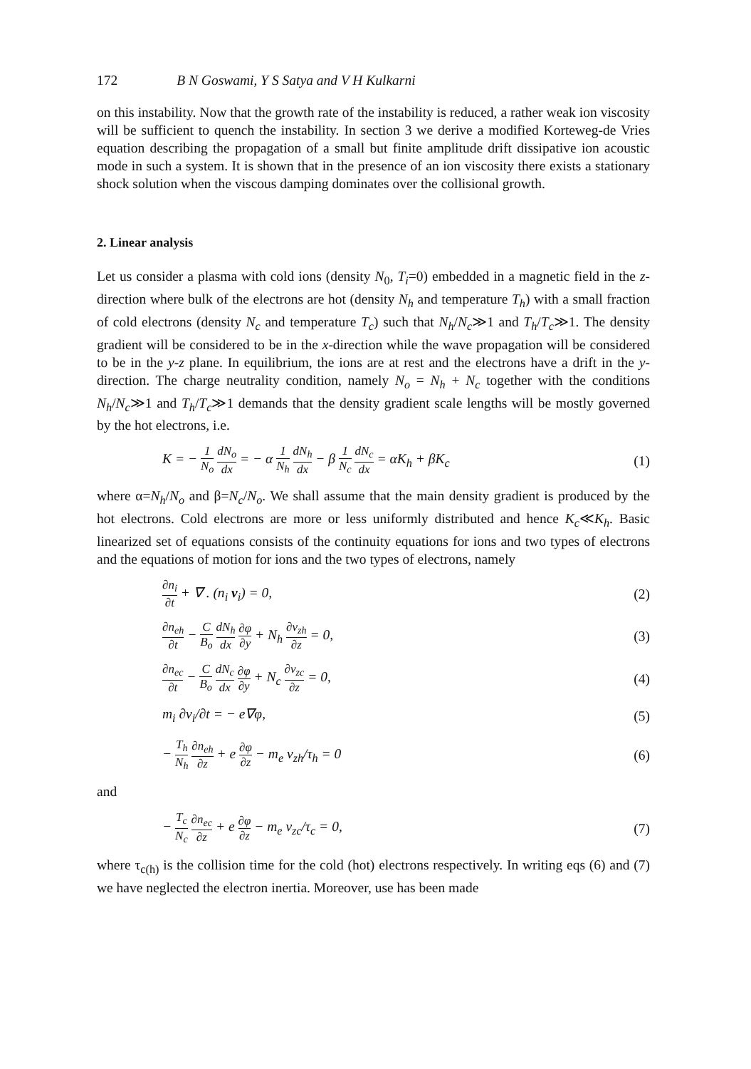172 B N Goswami, Y S Satya and V H Kulkarni
on this instability. Now that the growth rate of the instability is reduced, a rather weak ion viscosity will be sufficient to quench the instability. In section 3 we derive a modified Korteweg-de Vries equation describing the propagation of a small but finite amplitude drift dissipative ion acoustic mode in such a system. It is shown that in the presence of an ion viscosity there exists a stationary shock solution when the viscous damping dominates over the collisional growth.
2. Linear analysis
Let us consider a plasma with cold ions (density N<sub>0</sub>, T<sub>i</sub>=0) embedded in a magnetic field in the z-direction where bulk of the electrons are hot (density N<sub>h</sub> and temperature T<sub>h</sub>) with a small fraction of cold electrons (density N<sub>c</sub> and temperature T<sub>c</sub>) such that N<sub>h</sub>/N<sub>c</sub>≫1 and T<sub>h</sub>/T<sub>c</sub>≫1. The density gradient will be considered to be in the x-direction while the wave propagation will be considered to be in the y-z plane. In equilibrium, the ions are at rest and the electrons have a drift in the y-direction. The charge neutrality condition, namely N<sub>o</sub> = N<sub>h</sub> + N<sub>c</sub> together with the conditions N<sub>h</sub>/N<sub>c</sub>≫1 and T<sub>h</sub>/T<sub>c</sub>≫1 demands that the density gradient scale lengths will be mostly governed by the hot electrons, i.e.
K = − 1 N<sub>o</sub> dN<sub>o</sub> dx = − α 1 N<sub>h</sub> dN<sub>h</sub> dx − β 1 N<sub>c</sub> dN<sub>c</sub> dx = αK<sub>h</sub> + βK<sub>c</sub>
(1)
where α=N<sub>h</sub>/N<sub>o</sub> and β=N<sub>c</sub>/N<sub>o</sub>. We shall assume that the main density gradient is produced by the hot electrons. Cold electrons are more or less uniformly distributed and hence K<sub>c</sub>≪K<sub>h</sub>. Basic linearized set of equations consists of the continuity equations for ions and two types of electrons and the equations of motion for ions and the two types of electrons, namely
∂n<sub>i</sub> ∂t + ∇ . (n<sub>i</sub> v<sub>i</sub>) = 0, (2)
∂n<sub>eh</sub> ∂t − C B<sub>o</sub> dN<sub>h</sub> dx ∂φ ∂y + N<sub>h</sub> ∂v<sub>zh</sub> ∂z = 0,
(3)
∂n<sub>ec</sub> ∂t − C B<sub>o</sub> dN<sub>c</sub> dx ∂φ ∂y + N<sub>c</sub> ∂v<sub>zc</sub> ∂z = 0,
(4)
m<sub>i</sub> ∂v<sub>i</sub>/∂t = − e∇φ, (5)
− T<sub>h</sub> N<sub>h</sub> ∂n<sub>eh</sub> ∂z + e ∂φ ∂z − m<sub>e</sub> v<sub>zh</sub>/τ<sub>h</sub> = 0
(6)
and
− T<sub>c</sub> N<sub>c</sub> ∂n<sub>ec</sub> ∂z + e ∂φ ∂z − m<sub>e</sub> v<sub>zc</sub>/τ<sub>c</sub> = 0,
(7)
where τ<sub>c(h)</sub> is the collision time for the cold (hot) electrons respectively. In writing eqs (6) and (7) we have neglected the electron inertia. Moreover, use has been made